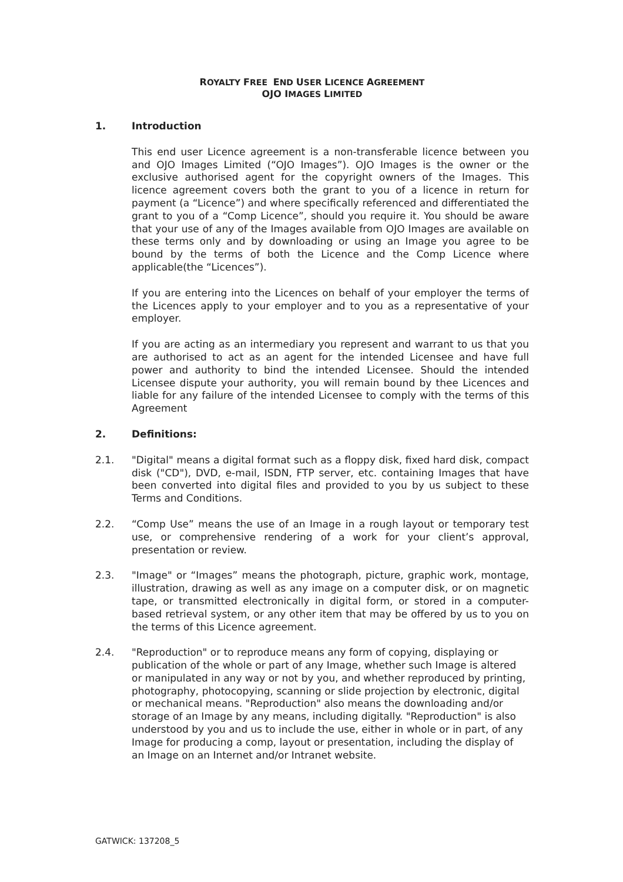ROYALTY FREE END USER LICENCE AGREEMENT
OJO IMAGES LIMITED
1. Introduction
This end user Licence agreement is a non-transferable licence between you and OJO Images Limited (“OJO Images”). OJO Images is the owner or the exclusive authorised agent for the copyright owners of the Images. This licence agreement covers both the grant to you of a licence in return for payment (a “Licence”) and where specifically referenced and differentiated the grant to you of a “Comp Licence”, should you require it. You should be aware that your use of any of the Images available from OJO Images are available on these terms only and by downloading or using an Image you agree to be bound by the terms of both the Licence and the Comp Licence where applicable(the “Licences”).
If you are entering into the Licences on behalf of your employer the terms of the Licences apply to your employer and to you as a representative of your employer.
If you are acting as an intermediary you represent and warrant to us that you are authorised to act as an agent for the intended Licensee and have full power and authority to bind the intended Licensee. Should the intended Licensee dispute your authority, you will remain bound by thee Licences and liable for any failure of the intended Licensee to comply with the terms of this Agreement
2. Definitions:
2.1. "Digital" means a digital format such as a floppy disk, fixed hard disk, compact disk ("CD"), DVD, e-mail, ISDN, FTP server, etc. containing Images that have been converted into digital files and provided to you by us subject to these Terms and Conditions.
2.2. “Comp Use” means the use of an Image in a rough layout or temporary test use, or comprehensive rendering of a work for your client’s approval, presentation or review.
2.3. "Image" or “Images” means the photograph, picture, graphic work, montage, illustration, drawing as well as any image on a computer disk, or on magnetic tape, or transmitted electronically in digital form, or stored in a computer-based retrieval system, or any other item that may be offered by us to you on the terms of this Licence agreement.
2.4. "Reproduction" or to reproduce means any form of copying, displaying or publication of the whole or part of any Image, whether such Image is altered or manipulated in any way or not by you, and whether reproduced by printing, photography, photocopying, scanning or slide projection by electronic, digital or mechanical means. "Reproduction" also means the downloading and/or storage of an Image by any means, including digitally. "Reproduction" is also understood by you and us to include the use, either in whole or in part, of any Image for producing a comp, layout or presentation, including the display of an Image on an Internet and/or Intranet website.
GATWICK: 137208_5